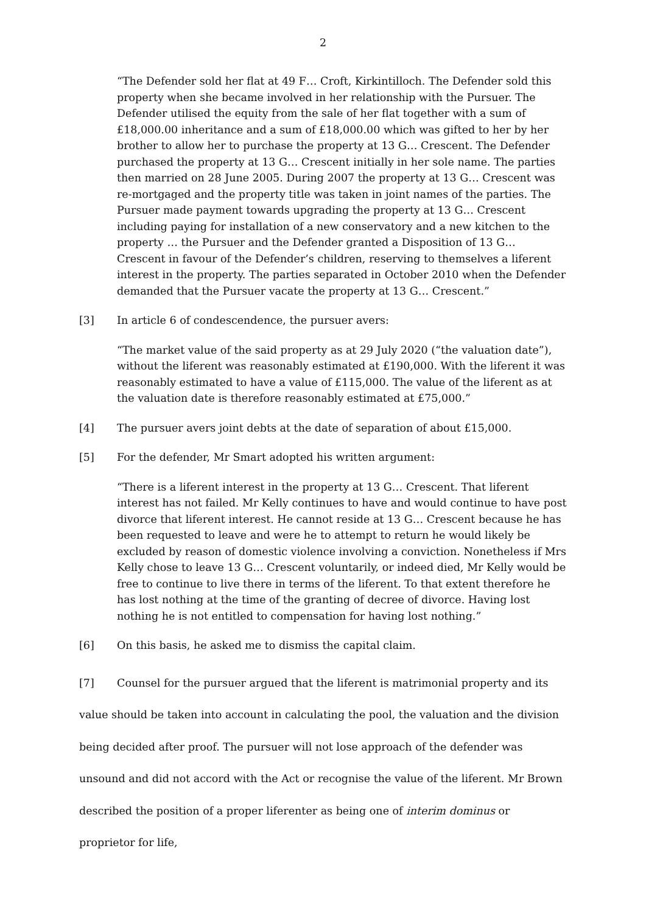2
“The Defender sold her flat at 49 F… Croft, Kirkintilloch. The Defender sold this property when she became involved in her relationship with the Pursuer. The Defender utilised the equity from the sale of her flat together with a sum of £18,000.00 inheritance and a sum of £18,000.00 which was gifted to her by her brother to allow her to purchase the property at 13 G… Crescent. The Defender purchased the property at 13 G… Crescent initially in her sole name. The parties then married on 28 June 2005. During 2007 the property at 13 G… Crescent was re-mortgaged and the property title was taken in joint names of the parties. The Pursuer made payment towards upgrading the property at 13 G… Crescent including paying for installation of a new conservatory and a new kitchen to the property … the Pursuer and the Defender granted a Disposition of 13 G… Crescent in favour of the Defender’s children, reserving to themselves a liferent interest in the property. The parties separated in October 2010 when the Defender demanded that the Pursuer vacate the property at 13 G… Crescent.”
[3] In article 6 of condescendence, the pursuer avers:
“The market value of the said property as at 29 July 2020 (“the valuation date”), without the liferent was reasonably estimated at £190,000. With the liferent it was reasonably estimated to have a value of £115,000. The value of the liferent as at the valuation date is therefore reasonably estimated at £75,000.”
[4] The pursuer avers joint debts at the date of separation of about £15,000.
[5] For the defender, Mr Smart adopted his written argument:
“There is a liferent interest in the property at 13 G… Crescent. That liferent interest has not failed. Mr Kelly continues to have and would continue to have post divorce that liferent interest. He cannot reside at 13 G… Crescent because he has been requested to leave and were he to attempt to return he would likely be excluded by reason of domestic violence involving a conviction. Nonetheless if Mrs Kelly chose to leave 13 G… Crescent voluntarily, or indeed died, Mr Kelly would be free to continue to live there in terms of the liferent. To that extent therefore he has lost nothing at the time of the granting of decree of divorce. Having lost nothing he is not entitled to compensation for having lost nothing.”
[6] On this basis, he asked me to dismiss the capital claim.
[7] Counsel for the pursuer argued that the liferent is matrimonial property and its value should be taken into account in calculating the pool, the valuation and the division being decided after proof. The pursuer will not lose approach of the defender was unsound and did not accord with the Act or recognise the value of the liferent. Mr Brown described the position of a proper liferenter as being one of interim dominus or proprietor for life,